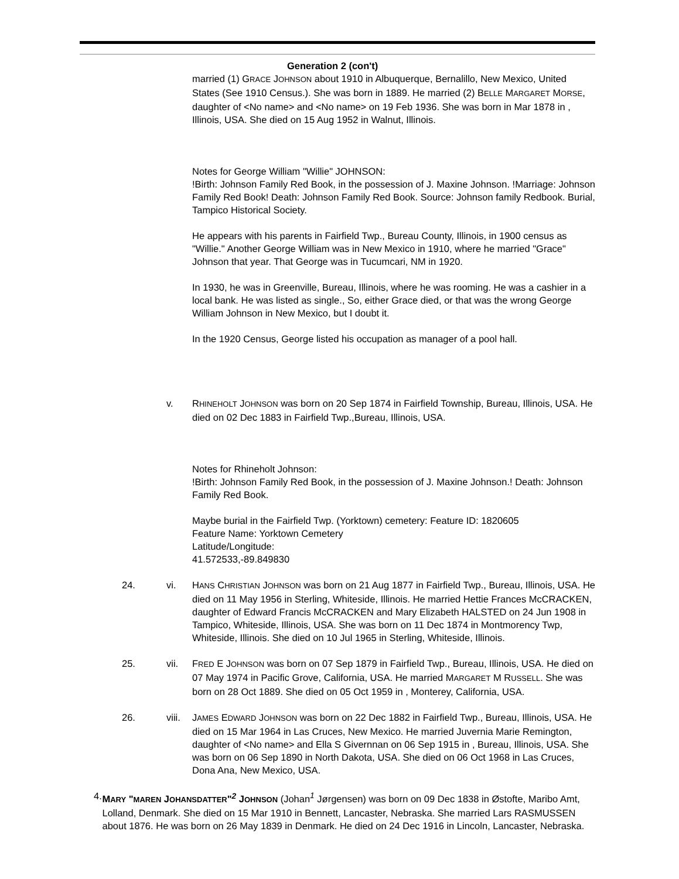Generation 2 (con't)
married (1) GRACE JOHNSON about 1910 in Albuquerque, Bernalillo, New Mexico, United States (See 1910 Census.). She was born in 1889. He married (2) BELLE MARGARET MORSE, daughter of <No name> and <No name> on 19 Feb 1936. She was born in Mar 1878 in , Illinois, USA. She died on 15 Aug 1952 in Walnut, Illinois.
Notes for George William "Willie" JOHNSON:
!Birth: Johnson Family Red Book, in the possession of J. Maxine Johnson. !Marriage: Johnson Family Red Book! Death: Johnson Family Red Book. Source: Johnson family Redbook. Burial, Tampico Historical Society.
He appears with his parents in Fairfield Twp., Bureau County, Illinois, in 1900 census as "Willie." Another George William was in New Mexico in 1910, where he married "Grace" Johnson that year. That George was in Tucumcari, NM in 1920.
In 1930, he was in Greenville, Bureau, Illinois, where he was rooming. He was a cashier in a local bank. He was listed as single., So, either Grace died, or that was the wrong George William Johnson in New Mexico, but I doubt it.
In the 1920 Census, George listed his occupation as manager of a pool hall.
v. RHINEHOLT JOHNSON was born on 20 Sep 1874 in Fairfield Township, Bureau, Illinois, USA. He died on 02 Dec 1883 in Fairfield Twp.,Bureau, Illinois, USA.
Notes for Rhineholt Johnson:
!Birth: Johnson Family Red Book, in the possession of J. Maxine Johnson.! Death: Johnson Family Red Book.
Maybe burial in the Fairfield Twp. (Yorktown) cemetery: Feature ID: 1820605
Feature Name: Yorktown Cemetery
Latitude/Longitude:
41.572533,-89.849830
24. vi. HANS CHRISTIAN JOHNSON was born on 21 Aug 1877 in Fairfield Twp., Bureau, Illinois, USA. He died on 11 May 1956 in Sterling, Whiteside, Illinois. He married Hettie Frances McCRACKEN, daughter of Edward Francis McCRACKEN and Mary Elizabeth HALSTED on 24 Jun 1908 in Tampico, Whiteside, Illinois, USA. She was born on 11 Dec 1874 in Montmorency Twp, Whiteside, Illinois. She died on 10 Jul 1965 in Sterling, Whiteside, Illinois.
25. vii. FRED E JOHNSON was born on 07 Sep 1879 in Fairfield Twp., Bureau, Illinois, USA. He died on 07 May 1974 in Pacific Grove, California, USA. He married MARGARET M RUSSELL. She was born on 28 Oct 1889. She died on 05 Oct 1959 in , Monterey, California, USA.
26. viii.
JAMES EDWARD JOHNSON was born on 22 Dec 1882 in Fairfield Twp., Bureau, Illinois, USA. He died on 15 Mar 1964 in Las Cruces, New Mexico. He married Juvernia Marie Remington, daughter of <No name> and Ella S Givernnan on 06 Sep 1915 in , Bureau, Illinois, USA. She was born on 06 Sep 1890 in North Dakota, USA. She died on 06 Oct 1968 in Las Cruces, Dona Ana, New Mexico, USA.
4. MARY "MAREN JOHANSDATTER"<sup>2</sup> JOHNSON (Johan<sup>1</sup> Jørgensen) was born on 09 Dec 1838 in Østofte, Maribo Amt, Lolland, Denmark. She died on 15 Mar 1910 in Bennett, Lancaster, Nebraska. She married Lars RASMUSSEN about 1876. He was born on 26 May 1839 in Denmark. He died on 24 Dec 1916 in Lincoln, Lancaster, Nebraska.